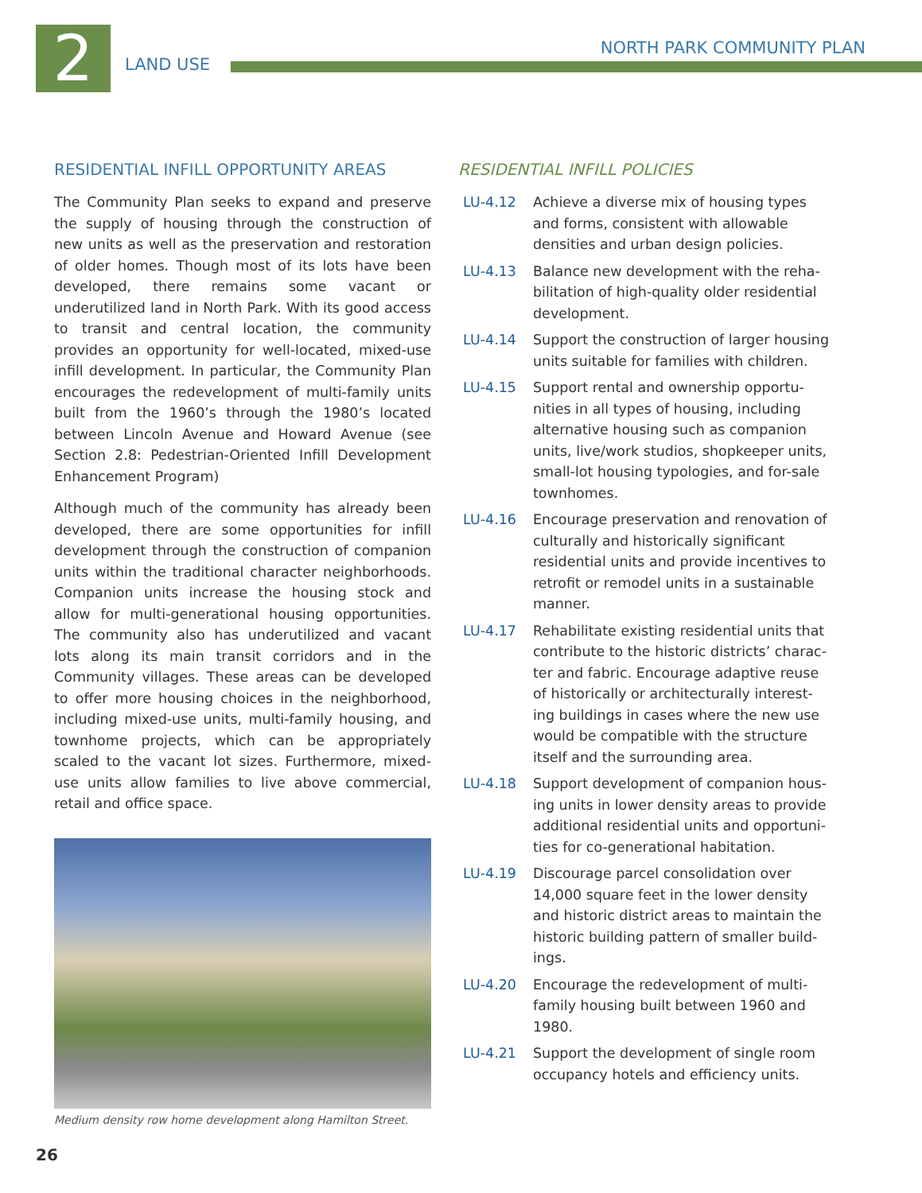2
LAND USE
NORTH PARK COMMUNITY PLAN
RESIDENTIAL INFILL OPPORTUNITY AREAS
The Community Plan seeks to expand and preserve the supply of housing through the construction of new units as well as the preservation and restoration of older homes. Though most of its lots have been developed, there remains some vacant or underutilized land in North Park. With its good access to transit and central location, the community provides an opportunity for well-located, mixed-use infill development. In particular, the Community Plan encourages the redevelopment of multi-family units built from the 1960’s through the 1980’s located between Lincoln Avenue and Howard Avenue (see Section 2.8: Pedestrian-Oriented Infill Development Enhancement Program)
Although much of the community has already been developed, there are some opportunities for infill development through the construction of companion units within the traditional character neighborhoods. Companion units increase the housing stock and allow for multi-generational housing opportunities. The community also has underutilized and vacant lots along its main transit corridors and in the Community villages. These areas can be developed to offer more housing choices in the neighborhood, including mixed-use units, multi-family housing, and townhome projects, which can be appropriately scaled to the vacant lot sizes. Furthermore, mixed-use units allow families to live above commercial, retail and office space.
Medium density row home development along Hamilton Street.
RESIDENTIAL INFILL POLICIES
LU-4.12 Achieve a diverse mix of housing types and forms, consistent with allowable densities and urban design policies.
LU-4.13 Balance new development with the reha-bilitation of high-quality older residential development.
LU-4.14 Support the construction of larger housing units suitable for families with children.
LU-4.15 Support rental and ownership opportu-nities in all types of housing, including alternative housing such as companion units, live/work studios, shopkeeper units, small-lot housing typologies, and for-sale townhomes.
LU-4.16 Encourage preservation and renovation of culturally and historically significant residential units and provide incentives to retrofit or remodel units in a sustainable manner.
LU-4.17 Rehabilitate existing residential units that contribute to the historic districts’ charac-ter and fabric. Encourage adaptive reuse of historically or architecturally interest-ing buildings in cases where the new use would be compatible with the structure itself and the surrounding area.
LU-4.18 Support development of companion hous-ing units in lower density areas to provide additional residential units and opportuni-ties for co-generational habitation.
LU-4.19 Discourage parcel consolidation over 14,000 square feet in the lower density and historic district areas to maintain the historic building pattern of smaller build-ings.
LU-4.20 Encourage the redevelopment of multi-family housing built between 1960 and 1980.
LU-4.21 Support the development of single room occupancy hotels and efficiency units.
26